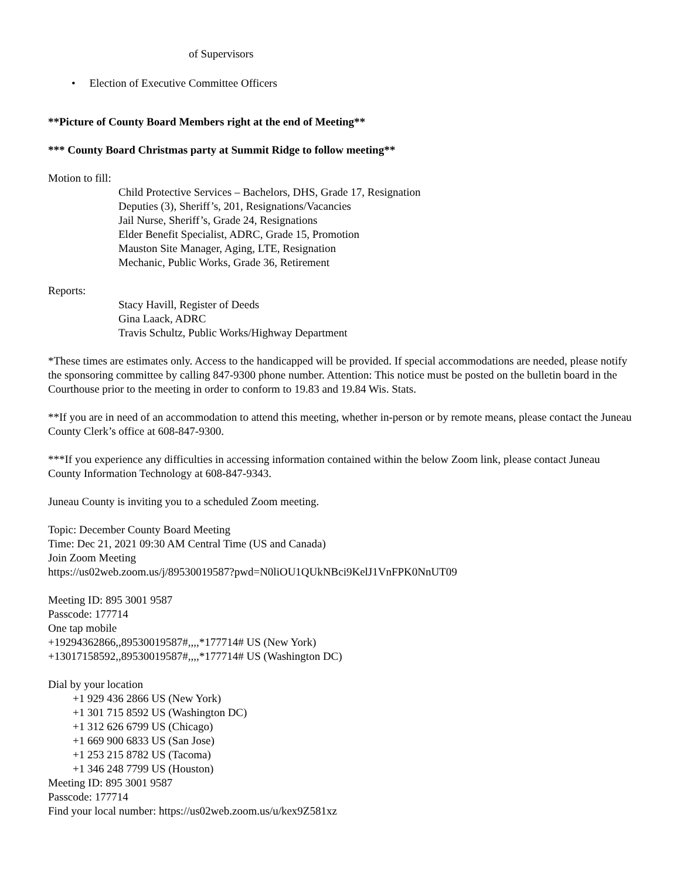of Supervisors
• Election of Executive Committee Officers
**Picture of County Board Members right at the end of Meeting**
*** County Board Christmas party at Summit Ridge to follow meeting**
Motion to fill:
Child Protective Services – Bachelors, DHS, Grade 17, Resignation
Deputies (3), Sheriff’s, 201, Resignations/Vacancies
Jail Nurse, Sheriff’s, Grade 24, Resignations
Elder Benefit Specialist, ADRC, Grade 15, Promotion
Mauston Site Manager, Aging, LTE, Resignation
Mechanic, Public Works, Grade 36, Retirement
Reports:
Stacy Havill, Register of Deeds
Gina Laack, ADRC
Travis Schultz, Public Works/Highway Department
*These times are estimates only. Access to the handicapped will be provided. If special accommodations are needed, please notify the sponsoring committee by calling 847-9300 phone number. Attention: This notice must be posted on the bulletin board in the Courthouse prior to the meeting in order to conform to 19.83 and 19.84 Wis. Stats.
**If you are in need of an accommodation to attend this meeting, whether in-person or by remote means, please contact the Juneau County Clerk’s office at 608-847-9300.
***If you experience any difficulties in accessing information contained within the below Zoom link, please contact Juneau County Information Technology at 608-847-9343.
Juneau County is inviting you to a scheduled Zoom meeting.
Topic: December County Board Meeting
Time: Dec 21, 2021 09:30 AM Central Time (US and Canada)
Join Zoom Meeting
https://us02web.zoom.us/j/89530019587?pwd=N0liOU1QUkNBci9KelJ1VnFPK0NnUT09
Meeting ID: 895 3001 9587
Passcode: 177714
One tap mobile
+19294362866,,89530019587#,,,,*177714# US (New York)
+13017158592,,89530019587#,,,,*177714# US (Washington DC)
Dial by your location
+1 929 436 2866 US (New York)
+1 301 715 8592 US (Washington DC)
+1 312 626 6799 US (Chicago)
+1 669 900 6833 US (San Jose)
+1 253 215 8782 US (Tacoma)
+1 346 248 7799 US (Houston)
Meeting ID: 895 3001 9587
Passcode: 177714
Find your local number: https://us02web.zoom.us/u/kex9Z581xz